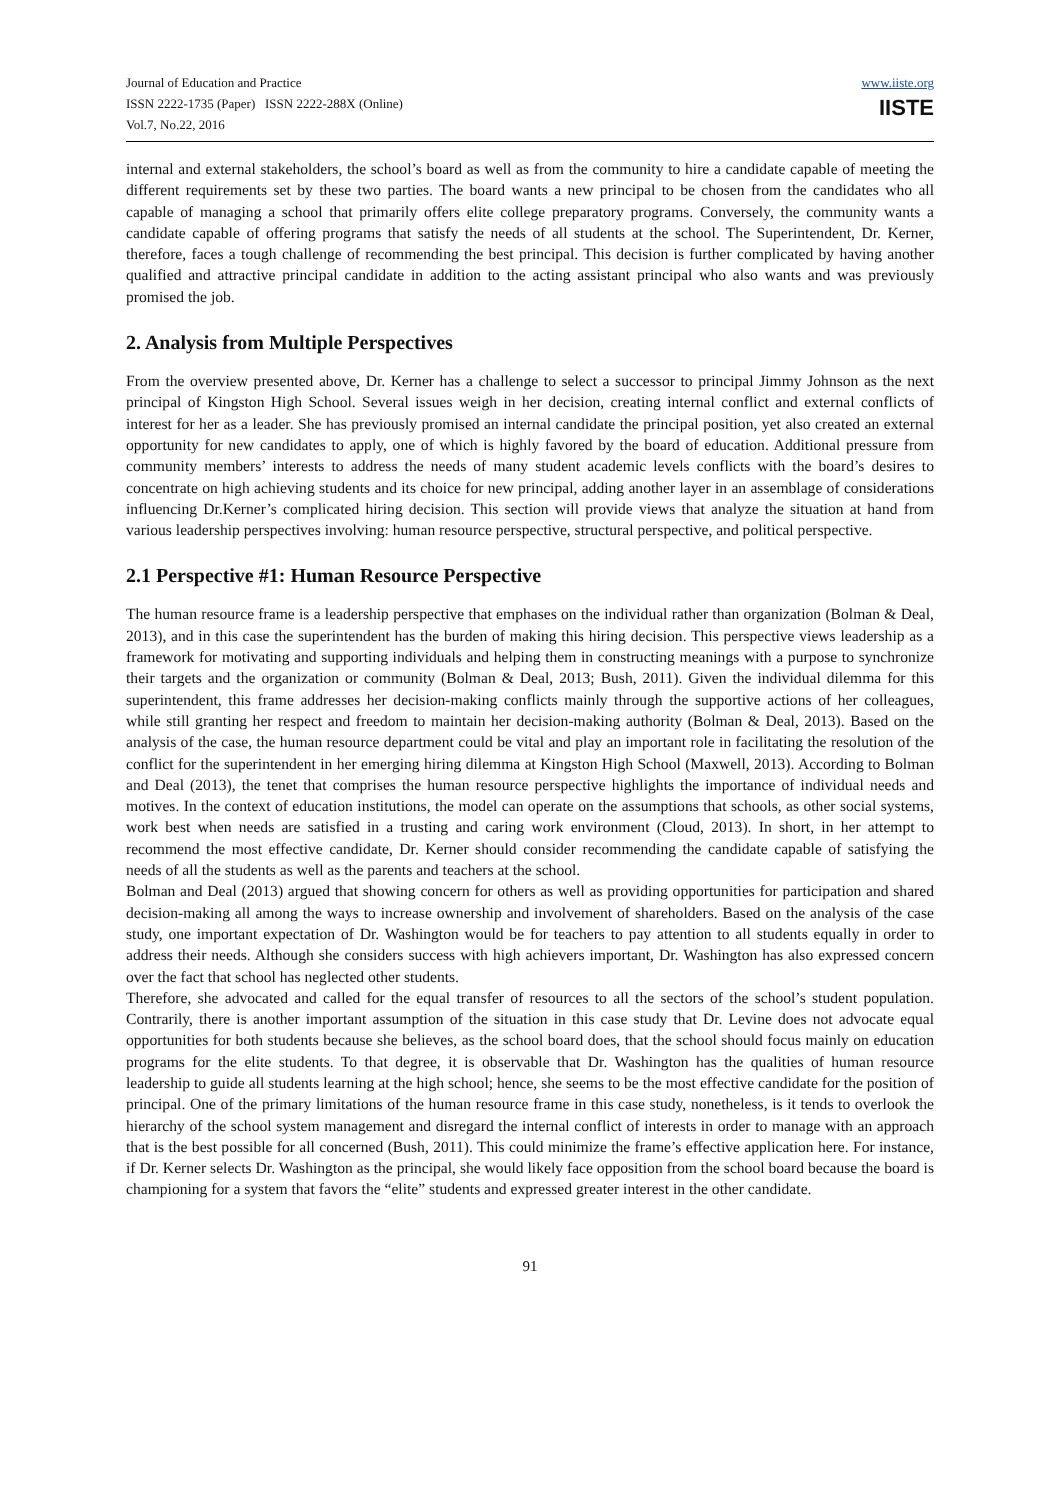Journal of Education and Practice
ISSN 2222-1735 (Paper) ISSN 2222-288X (Online)
Vol.7, No.22, 2016
www.iiste.org
IISTE
internal and external stakeholders, the school’s board as well as from the community to hire a candidate capable of meeting the different requirements set by these two parties. The board wants a new principal to be chosen from the candidates who all capable of managing a school that primarily offers elite college preparatory programs. Conversely, the community wants a candidate capable of offering programs that satisfy the needs of all students at the school. The Superintendent, Dr. Kerner, therefore, faces a tough challenge of recommending the best principal. This decision is further complicated by having another qualified and attractive principal candidate in addition to the acting assistant principal who also wants and was previously promised the job.
2. Analysis from Multiple Perspectives
From the overview presented above, Dr. Kerner has a challenge to select a successor to principal Jimmy Johnson as the next principal of Kingston High School. Several issues weigh in her decision, creating internal conflict and external conflicts of interest for her as a leader. She has previously promised an internal candidate the principal position, yet also created an external opportunity for new candidates to apply, one of which is highly favored by the board of education. Additional pressure from community members’ interests to address the needs of many student academic levels conflicts with the board’s desires to concentrate on high achieving students and its choice for new principal, adding another layer in an assemblage of considerations influencing Dr.Kerner’s complicated hiring decision. This section will provide views that analyze the situation at hand from various leadership perspectives involving: human resource perspective, structural perspective, and political perspective.
2.1 Perspective #1: Human Resource Perspective
The human resource frame is a leadership perspective that emphases on the individual rather than organization (Bolman & Deal, 2013), and in this case the superintendent has the burden of making this hiring decision. This perspective views leadership as a framework for motivating and supporting individuals and helping them in constructing meanings with a purpose to synchronize their targets and the organization or community (Bolman & Deal, 2013; Bush, 2011). Given the individual dilemma for this superintendent, this frame addresses her decision-making conflicts mainly through the supportive actions of her colleagues, while still granting her respect and freedom to maintain her decision-making authority (Bolman & Deal, 2013). Based on the analysis of the case, the human resource department could be vital and play an important role in facilitating the resolution of the conflict for the superintendent in her emerging hiring dilemma at Kingston High School (Maxwell, 2013). According to Bolman and Deal (2013), the tenet that comprises the human resource perspective highlights the importance of individual needs and motives. In the context of education institutions, the model can operate on the assumptions that schools, as other social systems, work best when needs are satisfied in a trusting and caring work environment (Cloud, 2013). In short, in her attempt to recommend the most effective candidate, Dr. Kerner should consider recommending the candidate capable of satisfying the needs of all the students as well as the parents and teachers at the school.
Bolman and Deal (2013) argued that showing concern for others as well as providing opportunities for participation and shared decision-making all among the ways to increase ownership and involvement of shareholders. Based on the analysis of the case study, one important expectation of Dr. Washington would be for teachers to pay attention to all students equally in order to address their needs. Although she considers success with high achievers important, Dr. Washington has also expressed concern over the fact that school has neglected other students.
Therefore, she advocated and called for the equal transfer of resources to all the sectors of the school’s student population. Contrarily, there is another important assumption of the situation in this case study that Dr. Levine does not advocate equal opportunities for both students because she believes, as the school board does, that the school should focus mainly on education programs for the elite students. To that degree, it is observable that Dr. Washington has the qualities of human resource leadership to guide all students learning at the high school; hence, she seems to be the most effective candidate for the position of principal. One of the primary limitations of the human resource frame in this case study, nonetheless, is it tends to overlook the hierarchy of the school system management and disregard the internal conflict of interests in order to manage with an approach that is the best possible for all concerned (Bush, 2011). This could minimize the frame’s effective application here. For instance, if Dr. Kerner selects Dr. Washington as the principal, she would likely face opposition from the school board because the board is championing for a system that favors the “elite” students and expressed greater interest in the other candidate.
91